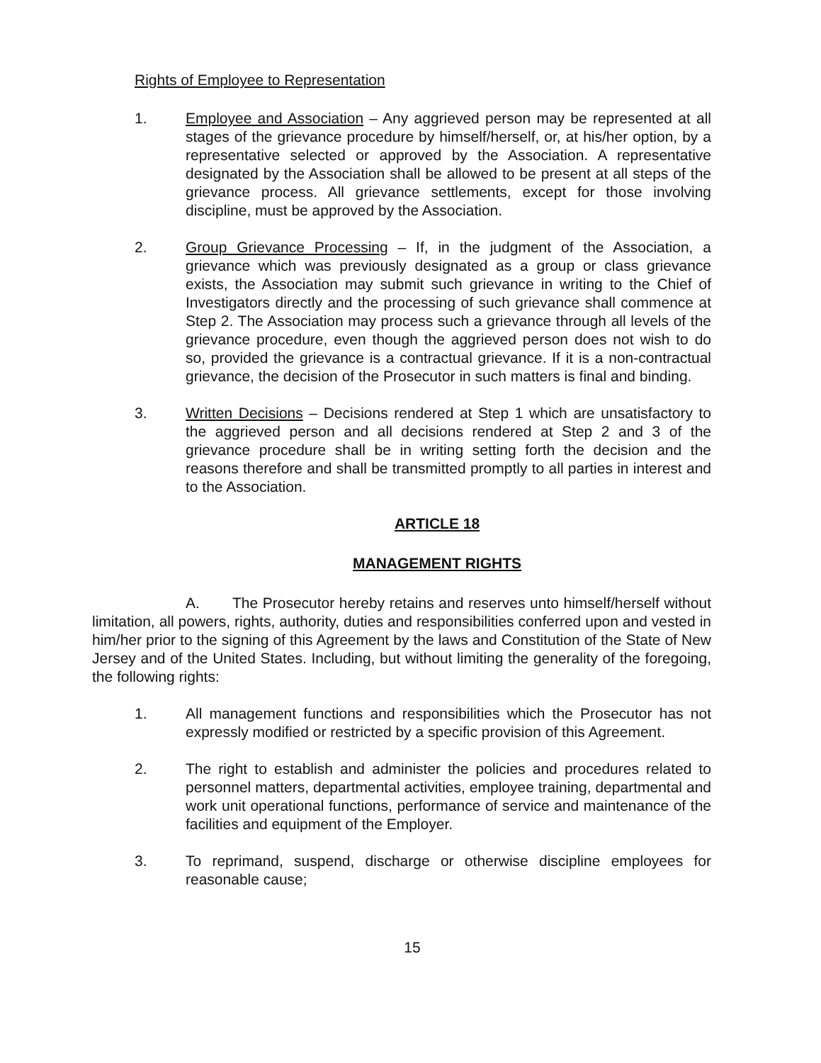Rights of Employee to Representation
1. Employee and Association – Any aggrieved person may be represented at all stages of the grievance procedure by himself/herself, or, at his/her option, by a representative selected or approved by the Association. A representative designated by the Association shall be allowed to be present at all steps of the grievance process. All grievance settlements, except for those involving discipline, must be approved by the Association.
2. Group Grievance Processing – If, in the judgment of the Association, a grievance which was previously designated as a group or class grievance exists, the Association may submit such grievance in writing to the Chief of Investigators directly and the processing of such grievance shall commence at Step 2. The Association may process such a grievance through all levels of the grievance procedure, even though the aggrieved person does not wish to do so, provided the grievance is a contractual grievance. If it is a non-contractual grievance, the decision of the Prosecutor in such matters is final and binding.
3. Written Decisions – Decisions rendered at Step 1 which are unsatisfactory to the aggrieved person and all decisions rendered at Step 2 and 3 of the grievance procedure shall be in writing setting forth the decision and the reasons therefore and shall be transmitted promptly to all parties in interest and to the Association.
ARTICLE 18
MANAGEMENT RIGHTS
A. The Prosecutor hereby retains and reserves unto himself/herself without limitation, all powers, rights, authority, duties and responsibilities conferred upon and vested in him/her prior to the signing of this Agreement by the laws and Constitution of the State of New Jersey and of the United States. Including, but without limiting the generality of the foregoing, the following rights:
1. All management functions and responsibilities which the Prosecutor has not expressly modified or restricted by a specific provision of this Agreement.
2. The right to establish and administer the policies and procedures related to personnel matters, departmental activities, employee training, departmental and work unit operational functions, performance of service and maintenance of the facilities and equipment of the Employer.
3. To reprimand, suspend, discharge or otherwise discipline employees for reasonable cause;
15